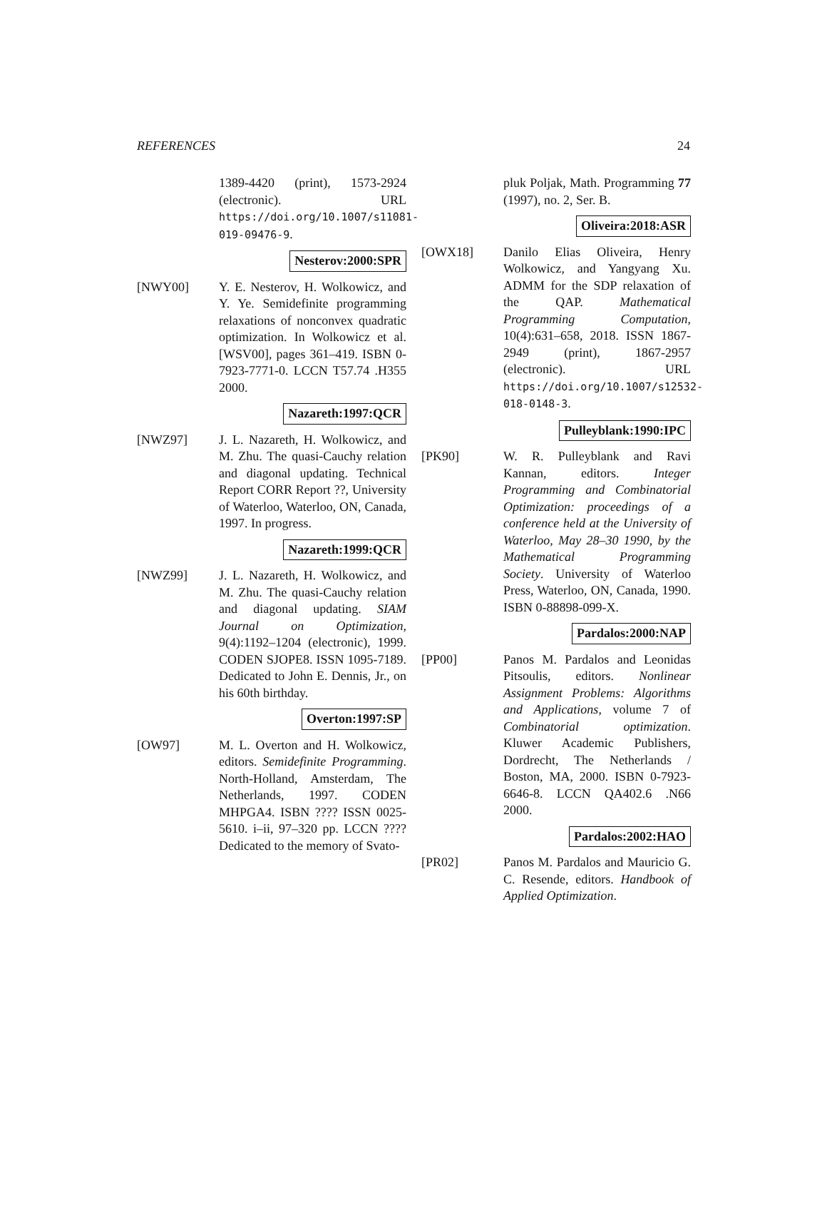REFERENCES 24
1389-4420 (print), 1573-2924 (electronic). URL https://doi.org/10.1007/s11081-019-09476-9.
Nesterov:2000:SPR
[NWY00] Y. E. Nesterov, H. Wolkowicz, and Y. Ye. Semidefinite programming relaxations of nonconvex quadratic optimization. In Wolkowicz et al. [WSV00], pages 361–419. ISBN 0-7923-7771-0. LCCN T57.74 .H355 2000.
Nazareth:1997:QCR
[NWZ97] J. L. Nazareth, H. Wolkowicz, and M. Zhu. The quasi-Cauchy relation and diagonal updating. Technical Report CORR Report ??, University of Waterloo, Waterloo, ON, Canada, 1997. In progress.
Nazareth:1999:QCR
[NWZ99] J. L. Nazareth, H. Wolkowicz, and M. Zhu. The quasi-Cauchy relation and diagonal updating. SIAM Journal on Optimization, 9(4):1192–1204 (electronic), 1999. CODEN SJOPE8. ISSN 1095-7189. Dedicated to John E. Dennis, Jr., on his 60th birthday.
Overton:1997:SP
[OW97] M. L. Overton and H. Wolkowicz, editors. Semidefinite Programming. North-Holland, Amsterdam, The Netherlands, 1997. CODEN MHPGA4. ISBN ???? ISSN 0025-5610. i–ii, 97–320 pp. LCCN ???? Dedicated to the memory of Svato-
pluk Poljak, Math. Programming 77 (1997), no. 2, Ser. B.
Oliveira:2018:ASR
[OWX18] Danilo Elias Oliveira, Henry Wolkowicz, and Yangyang Xu. ADMM for the SDP relaxation of the QAP. Mathematical Programming Computation, 10(4):631–658, 2018. ISSN 1867-2949 (print), 1867-2957 (electronic). URL https://doi.org/10.1007/s12532-018-0148-3.
Pulleyblank:1990:IPC
[PK90] W. R. Pulleyblank and Ravi Kannan, editors. Integer Programming and Combinatorial Optimization: proceedings of a conference held at the University of Waterloo, May 28–30 1990, by the Mathematical Programming Society. University of Waterloo Press, Waterloo, ON, Canada, 1990. ISBN 0-88898-099-X.
Pardalos:2000:NAP
[PP00] Panos M. Pardalos and Leonidas Pitsoulis, editors. Nonlinear Assignment Problems: Algorithms and Applications, volume 7 of Combinatorial optimization. Kluwer Academic Publishers, Dordrecht, The Netherlands / Boston, MA, 2000. ISBN 0-7923-6646-8. LCCN QA402.6 .N66 2000.
Pardalos:2002:HAO
[PR02] Panos M. Pardalos and Mauricio G. C. Resende, editors. Handbook of Applied Optimization.